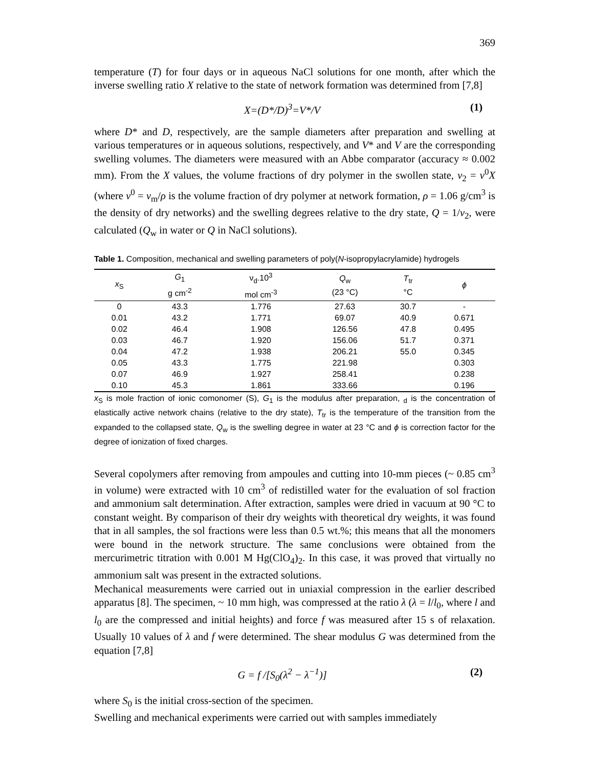369
temperature (T) for four days or in aqueous NaCl solutions for one month, after which the inverse swelling ratio X relative to the state of network formation was determined from [7,8]
X=(D*/D)<sup>3</sup>=V*/V (1)
where D* and D, respectively, are the sample diameters after preparation and swelling at various temperatures or in aqueous solutions, respectively, and V* and V are the corresponding swelling volumes. The diameters were measured with an Abbe comparator (accuracy ≈ 0.002 mm). From the X values, the volume fractions of dry polymer in the swollen state, v<sub>2</sub> = v<sup>0</sup>X (where v<sup>0</sup> = v<sub>m</sub>/ρ is the volume fraction of dry polymer at network formation, ρ = 1.06 g/cm<sup>3</sup> is the density of dry networks) and the swelling degrees relative to the dry state, Q = 1/v<sub>2</sub>, were calculated (Q<sub>w</sub> in water or Q in NaCl solutions).
Table 1. Composition, mechanical and swelling parameters of poly(N-isopropylacrylamide) hydrogels
| x<sub>S</sub> | G<sub>1</sub> g cm<sup>-2</sup> | ν<sub>d</sub>.10<sup>3</sup> mol cm<sup>-3</sup> | Q<sub>w</sub> (23 °C) | T<sub>tr</sub> °C | ϕ |
| --- | --- | --- | --- | --- | --- |
| 0 | 43.3 | 1.776 | 27.63 | 30.7 | - |
| 0.01 | 43.2 | 1.771 | 69.07 | 40.9 | 0.671 |
| 0.02 | 46.4 | 1.908 | 126.56 | 47.8 | 0.495 |
| 0.03 | 46.7 | 1.920 | 156.06 | 51.7 | 0.371 |
| 0.04 | 47.2 | 1.938 | 206.21 | 55.0 | 0.345 |
| 0.05 | 43.3 | 1.775 | 221.98 | | 0.303 |
| 0.07 | 46.9 | 1.927 | 258.41 | | 0.238 |
| 0.10 | 45.3 | 1.861 | 333.66 | | 0.196 |
x<sub>S</sub> is mole fraction of ionic comonomer (S), G<sub>1</sub> is the modulus after preparation, <sub>d</sub> is the concentration of elastically active network chains (relative to the dry state), T<sub>tr</sub> is the temperature of the transition from the expanded to the collapsed state, Q<sub>w</sub> is the swelling degree in water at 23 °C and ϕ is correction factor for the degree of ionization of fixed charges.
Several copolymers after removing from ampoules and cutting into 10-mm pieces (~ 0.85 cm<sup>3</sup> in volume) were extracted with 10 cm<sup>3</sup> of redistilled water for the evaluation of sol fraction and ammonium salt determination. After extraction, samples were dried in vacuum at 90 °C to constant weight. By comparison of their dry weights with theoretical dry weights, it was found that in all samples, the sol fractions were less than 0.5 wt.%; this means that all the monomers were bound in the network structure. The same conclusions were obtained from the mercurimetric titration with 0.001 M Hg(ClO<sub>4</sub>)<sub>2</sub>. In this case, it was proved that virtually no ammonium salt was present in the extracted solutions.
Mechanical measurements were carried out in uniaxial compression in the earlier described apparatus [8]. The specimen, ~ 10 mm high, was compressed at the ratio λ (λ = l/l<sub>0</sub>, where l and l<sub>0</sub> are the compressed and initial heights) and force f was measured after 15 s of relaxation. Usually 10 values of λ and f were determined. The shear modulus G was determined from the equation [7,8]
G = f /[S<sub>0</sub>(λ<sup>2</sup> − λ<sup>−1</sup>)] (2)
where S<sub>0</sub> is the initial cross-section of the specimen.
Swelling and mechanical experiments were carried out with samples immediately